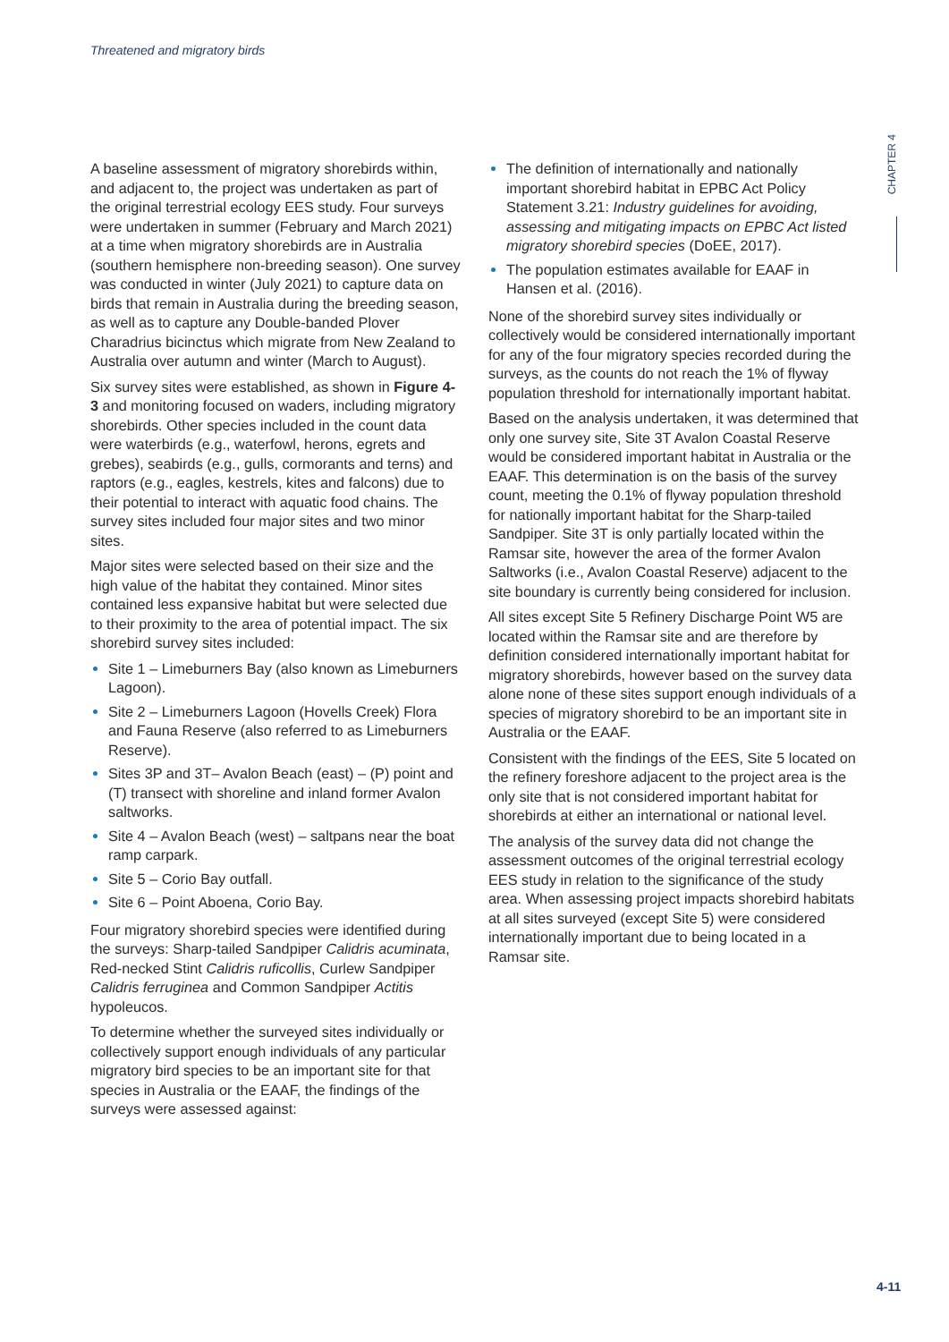Threatened and migratory birds
CHAPTER 4
A baseline assessment of migratory shorebirds within, and adjacent to, the project was undertaken as part of the original terrestrial ecology EES study. Four surveys were undertaken in summer (February and March 2021) at a time when migratory shorebirds are in Australia (southern hemisphere non-breeding season). One survey was conducted in winter (July 2021) to capture data on birds that remain in Australia during the breeding season, as well as to capture any Double-banded Plover Charadrius bicinctus which migrate from New Zealand to Australia over autumn and winter (March to August).
Six survey sites were established, as shown in Figure 4-3 and monitoring focused on waders, including migratory shorebirds. Other species included in the count data were waterbirds (e.g., waterfowl, herons, egrets and grebes), seabirds (e.g., gulls, cormorants and terns) and raptors (e.g., eagles, kestrels, kites and falcons) due to their potential to interact with aquatic food chains. The survey sites included four major sites and two minor sites.
Major sites were selected based on their size and the high value of the habitat they contained. Minor sites contained less expansive habitat but were selected due to their proximity to the area of potential impact. The six shorebird survey sites included:
Site 1 – Limeburners Bay (also known as Limeburners Lagoon).
Site 2 – Limeburners Lagoon (Hovells Creek) Flora and Fauna Reserve (also referred to as Limeburners Reserve).
Sites 3P and 3T– Avalon Beach (east) – (P) point and (T) transect with shoreline and inland former Avalon saltworks.
Site 4 – Avalon Beach (west) – saltpans near the boat ramp carpark.
Site 5 – Corio Bay outfall.
Site 6 – Point Aboena, Corio Bay.
Four migratory shorebird species were identified during the surveys: Sharp-tailed Sandpiper Calidris acuminata, Red-necked Stint Calidris ruficollis, Curlew Sandpiper Calidris ferruginea and Common Sandpiper Actitis hypoleucos.
To determine whether the surveyed sites individually or collectively support enough individuals of any particular migratory bird species to be an important site for that species in Australia or the EAAF, the findings of the surveys were assessed against:
The definition of internationally and nationally important shorebird habitat in EPBC Act Policy Statement 3.21: Industry guidelines for avoiding, assessing and mitigating impacts on EPBC Act listed migratory shorebird species (DoEE, 2017).
The population estimates available for EAAF in Hansen et al. (2016).
None of the shorebird survey sites individually or collectively would be considered internationally important for any of the four migratory species recorded during the surveys, as the counts do not reach the 1% of flyway population threshold for internationally important habitat.
Based on the analysis undertaken, it was determined that only one survey site, Site 3T Avalon Coastal Reserve would be considered important habitat in Australia or the EAAF. This determination is on the basis of the survey count, meeting the 0.1% of flyway population threshold for nationally important habitat for the Sharp-tailed Sandpiper. Site 3T is only partially located within the Ramsar site, however the area of the former Avalon Saltworks (i.e., Avalon Coastal Reserve) adjacent to the site boundary is currently being considered for inclusion.
All sites except Site 5 Refinery Discharge Point W5 are located within the Ramsar site and are therefore by definition considered internationally important habitat for migratory shorebirds, however based on the survey data alone none of these sites support enough individuals of a species of migratory shorebird to be an important site in Australia or the EAAF.
Consistent with the findings of the EES, Site 5 located on the refinery foreshore adjacent to the project area is the only site that is not considered important habitat for shorebirds at either an international or national level.
The analysis of the survey data did not change the assessment outcomes of the original terrestrial ecology EES study in relation to the significance of the study area. When assessing project impacts shorebird habitats at all sites surveyed (except Site 5) were considered internationally important due to being located in a Ramsar site.
4-11